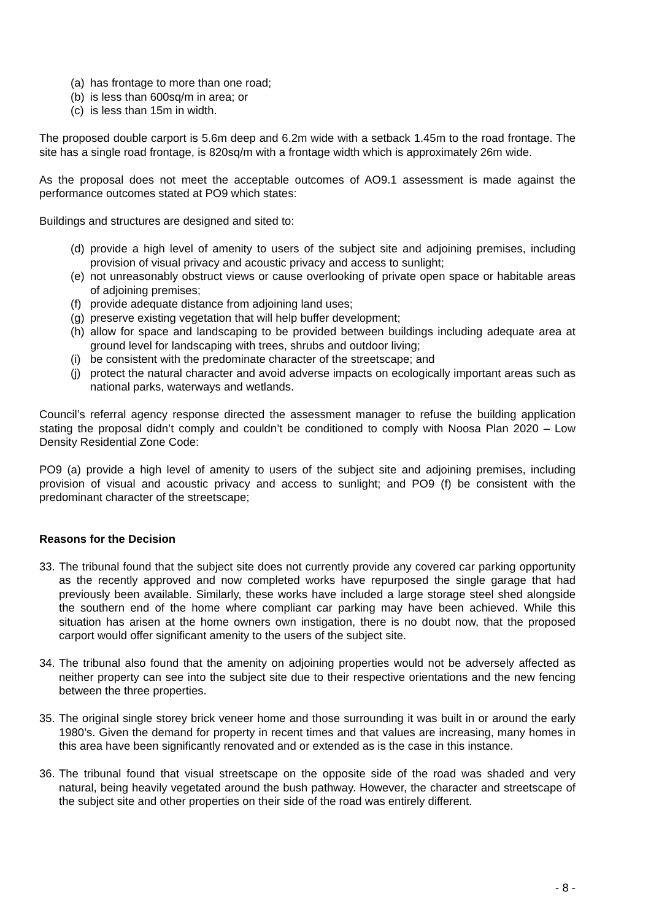(a) has frontage to more than one road;
(b) is less than 600sq/m in area; or
(c) is less than 15m in width.
The proposed double carport is 5.6m deep and 6.2m wide with a setback 1.45m to the road frontage. The site has a single road frontage, is 820sq/m with a frontage width which is approximately 26m wide.
As the proposal does not meet the acceptable outcomes of AO9.1 assessment is made against the performance outcomes stated at PO9 which states:
Buildings and structures are designed and sited to:
(d) provide a high level of amenity to users of the subject site and adjoining premises, including provision of visual privacy and acoustic privacy and access to sunlight;
(e) not unreasonably obstruct views or cause overlooking of private open space or habitable areas of adjoining premises;
(f) provide adequate distance from adjoining land uses;
(g) preserve existing vegetation that will help buffer development;
(h) allow for space and landscaping to be provided between buildings including adequate area at ground level for landscaping with trees, shrubs and outdoor living;
(i) be consistent with the predominate character of the streetscape; and
(j) protect the natural character and avoid adverse impacts on ecologically important areas such as national parks, waterways and wetlands.
Council’s referral agency response directed the assessment manager to refuse the building application stating the proposal didn’t comply and couldn’t be conditioned to comply with Noosa Plan 2020 – Low Density Residential Zone Code:
PO9 (a) provide a high level of amenity to users of the subject site and adjoining premises, including provision of visual and acoustic privacy and access to sunlight; and PO9 (f) be consistent with the predominant character of the streetscape;
Reasons for the Decision
33. The tribunal found that the subject site does not currently provide any covered car parking opportunity as the recently approved and now completed works have repurposed the single garage that had previously been available. Similarly, these works have included a large storage steel shed alongside the southern end of the home where compliant car parking may have been achieved. While this situation has arisen at the home owners own instigation, there is no doubt now, that the proposed carport would offer significant amenity to the users of the subject site.
34. The tribunal also found that the amenity on adjoining properties would not be adversely affected as neither property can see into the subject site due to their respective orientations and the new fencing between the three properties.
35. The original single storey brick veneer home and those surrounding it was built in or around the early 1980’s. Given the demand for property in recent times and that values are increasing, many homes in this area have been significantly renovated and or extended as is the case in this instance.
36. The tribunal found that visual streetscape on the opposite side of the road was shaded and very natural, being heavily vegetated around the bush pathway. However, the character and streetscape of the subject site and other properties on their side of the road was entirely different.
- 8 -